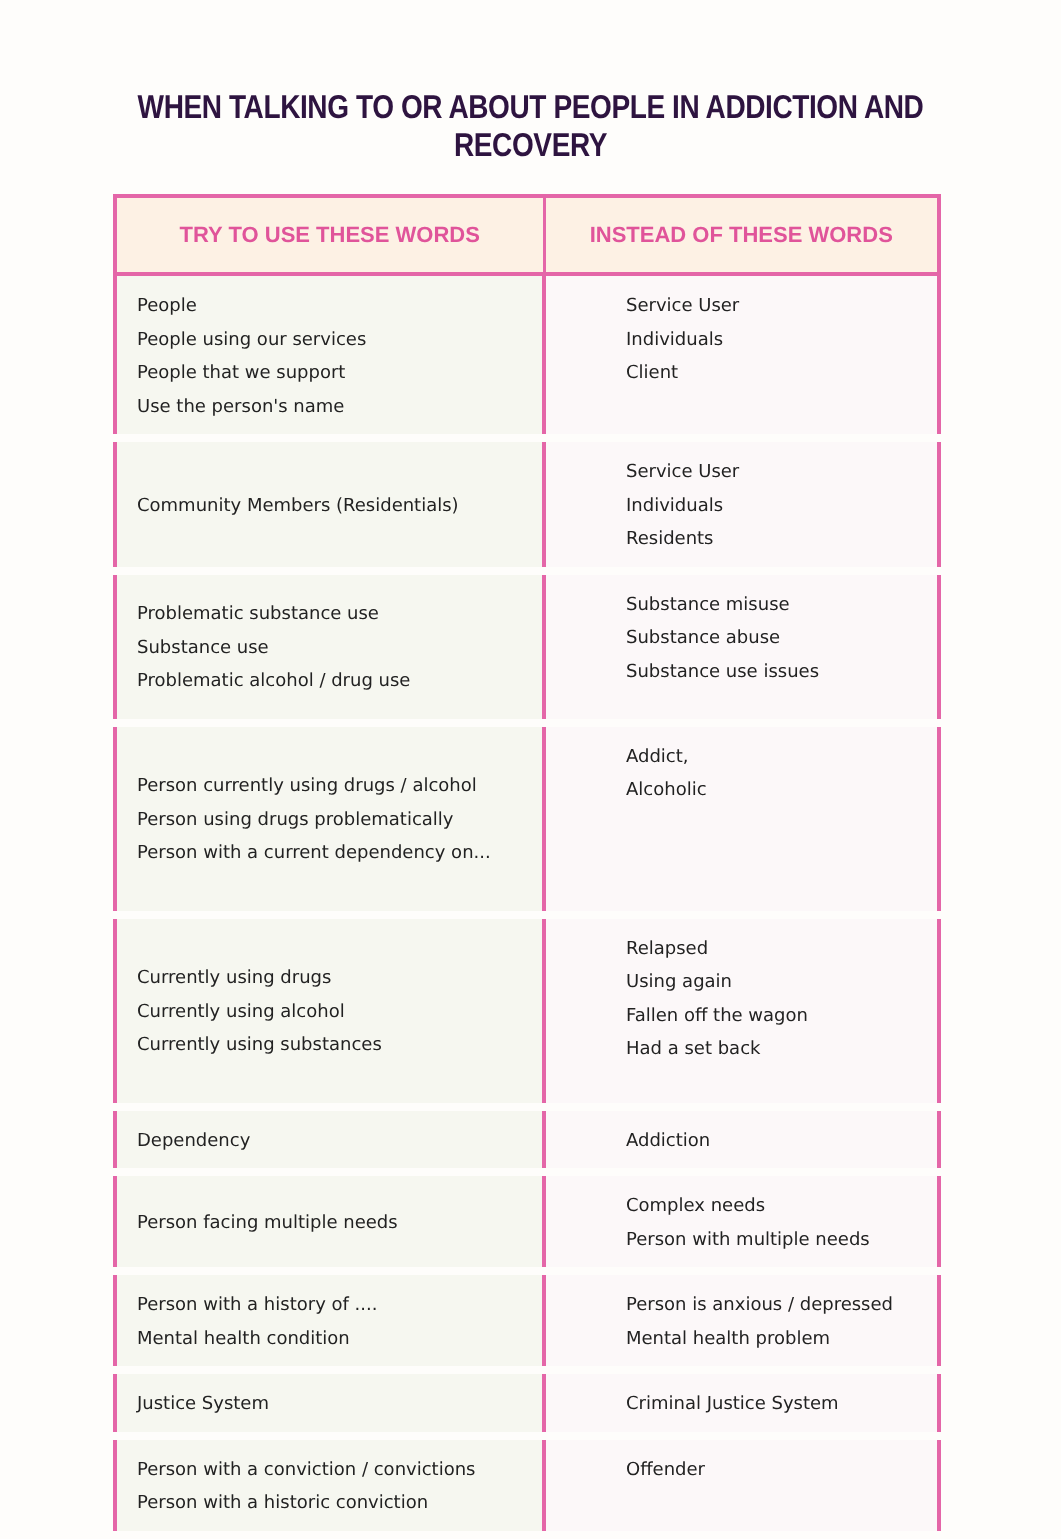WHEN TALKING TO OR ABOUT PEOPLE IN ADDICTION AND RECOVERY
| TRY TO USE THESE WORDS | INSTEAD OF THESE WORDS |
| --- | --- |
| People People using our services People that we support Use the person's name | Service User Individuals Client |
| Community Members (Residentials) | Service User Individuals Residents |
| Problematic substance use Substance use Problematic alcohol / drug use | Substance misuse Substance abuse Substance use issues |
| Person currently using drugs / alcohol Person using drugs problematically Person with a current dependency on... | Addict, Alcoholic |
| Currently using drugs Currently using alcohol Currently using substances | Relapsed Using again Fallen off the wagon Had a set back |
| Dependency | Addiction |
| Person facing multiple needs | Complex needs Person with multiple needs |
| Person with a history of .... Mental health condition | Person is anxious / depressed Mental health problem |
| Justice System | Criminal Justice System |
| Person with a conviction / convictions Person with a historic conviction | Offender |